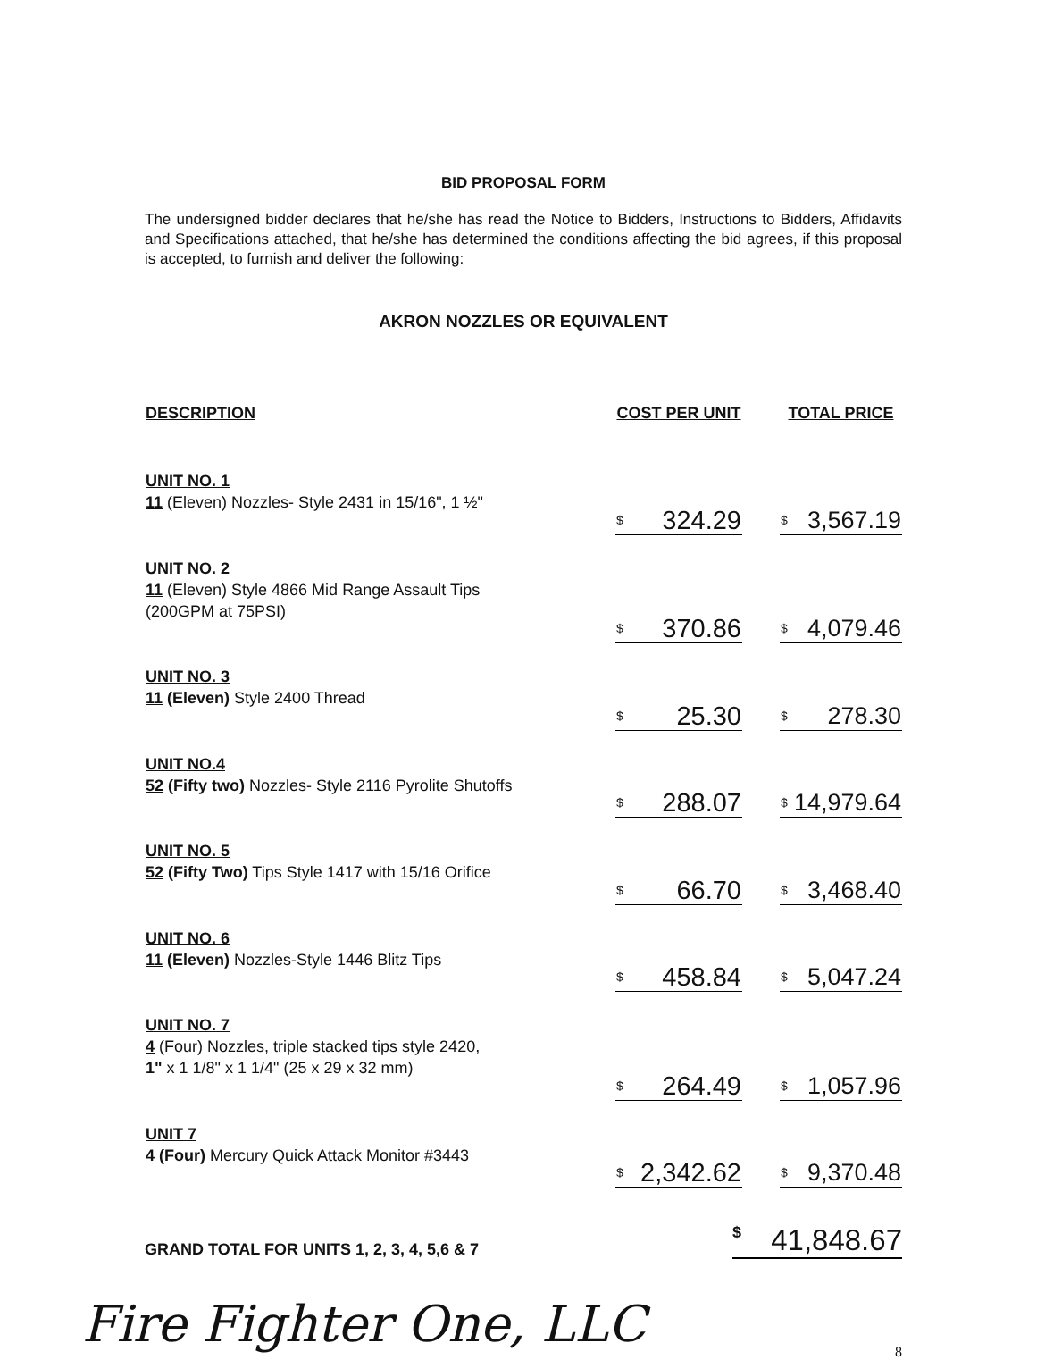BID PROPOSAL FORM
The undersigned bidder declares that he/she has read the Notice to Bidders, Instructions to Bidders, Affidavits and Specifications attached, that he/she has determined the conditions affecting the bid agrees, if this proposal is accepted, to furnish and deliver the following:
AKRON NOZZLES OR EQUIVALENT
| DESCRIPTION | COST PER UNIT | | TOTAL PRICE |
| --- | --- | --- | --- |
| UNIT NO. 1 11 (Eleven) Nozzles- Style 2431 in 15/16", 1 ½" | $ 324.29 | | $ 3,567.19 |
| UNIT NO. 2 11 (Eleven) Style 4866 Mid Range Assault Tips (200GPM at 75PSI) | $ 370.86 | | $ 4,079.46 |
| UNIT NO. 3 11 (Eleven) Style 2400 Thread | $ 25.30 | | $ 278.30 |
| UNIT NO.4 52 (Fifty two) Nozzles- Style 2116 Pyrolite Shutoffs | $ 288.07 | | $ 14,979.64 |
| UNIT NO. 5 52 (Fifty Two) Tips Style 1417 with 15/16 Orifice | $ 66.70 | | $ 3,468.40 |
| UNIT NO. 6 11 (Eleven) Nozzles-Style 1446 Blitz Tips | $ 458.84 | | $ 5,047.24 |
| UNIT NO. 7 4 (Four) Nozzles, triple stacked tips style 2420, 1" x 1 1/8" x 1 1/4" (25 x 29 x 32 mm) | $ 264.49 | | $ 1,057.96 |
| UNIT 7 4 (Four) Mercury Quick Attack Monitor #3443 | $ 2,342.62 | | $ 9,370.48 |
GRAND TOTAL FOR UNITS 1, 2, 3, 4, 5,6 & 7 $ 41,848.67
Fire Fighter One, LLC
8